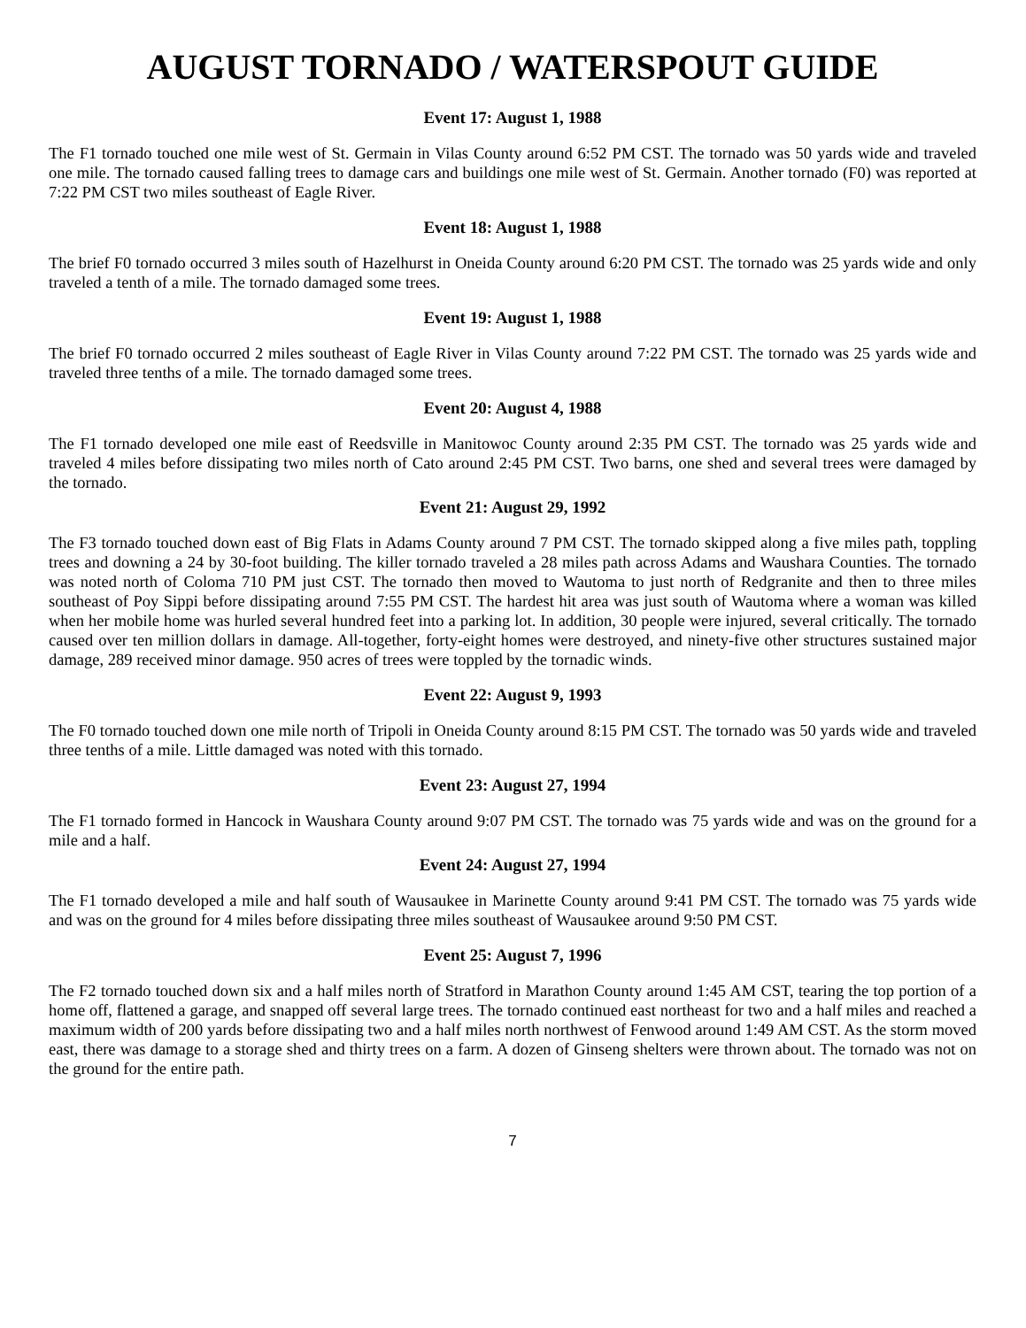AUGUST TORNADO / WATERSPOUT GUIDE
Event 17: August 1, 1988
The F1 tornado touched one mile west of St. Germain in Vilas County around 6:52 PM CST. The tornado was 50 yards wide and traveled one mile. The tornado caused falling trees to damage cars and buildings one mile west of St. Germain. Another tornado (F0) was reported at 7:22 PM CST two miles southeast of Eagle River.
Event 18: August 1, 1988
The brief F0 tornado occurred 3 miles south of Hazelhurst in Oneida County around 6:20 PM CST. The tornado was 25 yards wide and only traveled a tenth of a mile. The tornado damaged some trees.
Event 19: August 1, 1988
The brief F0 tornado occurred 2 miles southeast of Eagle River in Vilas County around 7:22 PM CST. The tornado was 25 yards wide and traveled three tenths of a mile. The tornado damaged some trees.
Event 20: August 4, 1988
The F1 tornado developed one mile east of Reedsville in Manitowoc County around 2:35 PM CST. The tornado was 25 yards wide and traveled 4 miles before dissipating two miles north of Cato around 2:45 PM CST. Two barns, one shed and several trees were damaged by the tornado.
Event 21: August 29, 1992
The F3 tornado touched down east of Big Flats in Adams County around 7 PM CST. The tornado skipped along a five miles path, toppling trees and downing a 24 by 30-foot building. The killer tornado traveled a 28 miles path across Adams and Waushara Counties. The tornado was noted north of Coloma 710 PM just CST. The tornado then moved to Wautoma to just north of Redgranite and then to three miles southeast of Poy Sippi before dissipating around 7:55 PM CST. The hardest hit area was just south of Wautoma where a woman was killed when her mobile home was hurled several hundred feet into a parking lot. In addition, 30 people were injured, several critically. The tornado caused over ten million dollars in damage. All-together, forty-eight homes were destroyed, and ninety-five other structures sustained major damage, 289 received minor damage. 950 acres of trees were toppled by the tornadic winds.
Event 22: August 9, 1993
The F0 tornado touched down one mile north of Tripoli in Oneida County around 8:15 PM CST. The tornado was 50 yards wide and traveled three tenths of a mile. Little damaged was noted with this tornado.
Event 23: August 27, 1994
The F1 tornado formed in Hancock in Waushara County around 9:07 PM CST. The tornado was 75 yards wide and was on the ground for a mile and a half.
Event 24: August 27, 1994
The F1 tornado developed a mile and half south of Wausaukee in Marinette County around 9:41 PM CST. The tornado was 75 yards wide and was on the ground for 4 miles before dissipating three miles southeast of Wausaukee around 9:50 PM CST.
Event 25: August 7, 1996
The F2 tornado touched down six and a half miles north of Stratford in Marathon County around 1:45 AM CST, tearing the top portion of a home off, flattened a garage, and snapped off several large trees. The tornado continued east northeast for two and a half miles and reached a maximum width of 200 yards before dissipating two and a half miles north northwest of Fenwood around 1:49 AM CST. As the storm moved east, there was damage to a storage shed and thirty trees on a farm. A dozen of Ginseng shelters were thrown about. The tornado was not on the ground for the entire path.
7